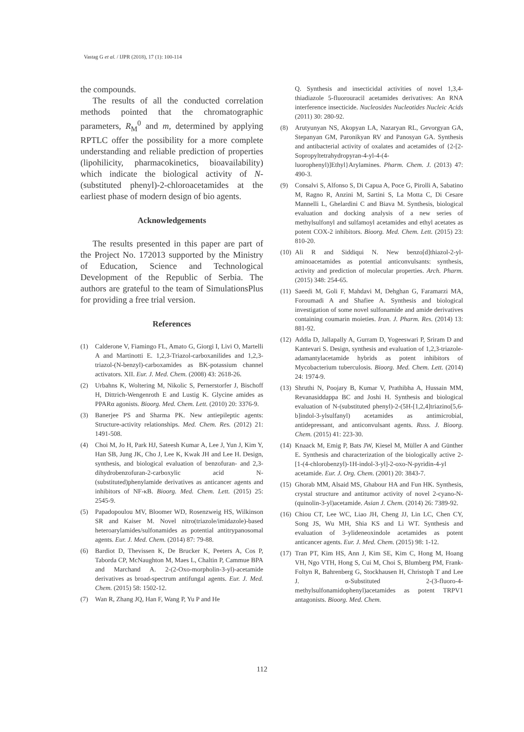Vastag G et al. / IJPR (2018), 17 (1): 100-114
the compounds.
The results of all the conducted correlation methods pointed that the chromatographic parameters, R<sub>M</sub><sup>0</sup> and m, determined by applying RPTLC offer the possibility for a more complete understanding and reliable prediction of properties (lipohilicity, pharmacokinetics, bioavailability) which indicate the biological activity of N-(substituted phenyl)-2-chloroacetamides at the earliest phase of modern design of bio agents.
Acknowledgements
The results presented in this paper are part of the Project No. 172013 supported by the Ministry of Education, Science and Technological Development of the Republic of Serbia. The authors are grateful to the team of SimulationsPlus for providing a free trial version.
References
(1) Calderone V, Fiamingo FL, Amato G, Giorgi I, Livi O, Martelli A and Martinotti E. 1,2,3-Triazol-carboxanilides and 1,2,3-triazol-(N-benzyl)-carboxamides as BK-potassium channel activators. XII. Eur. J. Med. Chem. (2008) 43: 2618-26.
(2) Urbahns K, Woltering M, Nikolic S, Pernerstorfer J, Bischoff H, Dittrich-Wengenroth E and Lustig K. Glycine amides as PPARα agonists. Bioorg. Med. Chem. Lett. (2010) 20: 3376-9.
(3) Banerjee PS and Sharma PK. New antiepileptic agents: Structure-activity relationships. Med. Chem. Res. (2012) 21: 1491-508.
(4) Choi M, Jo H, Park HJ, Sateesh Kumar A, Lee J, Yun J, Kim Y, Han SB, Jung JK, Cho J, Lee K, Kwak JH and Lee H. Design, synthesis, and biological evaluation of benzofuran- and 2,3-dihydrobenzofuran-2-carboxylic acid N-(substituted)phenylamide derivatives as anticancer agents and inhibitors of NF-κB. Bioorg. Med. Chem. Lett. (2015) 25: 2545-9.
(5) Papadopoulou MV, Bloomer WD, Rosenzweig HS, Wilkinson SR and Kaiser M. Novel nitro(triazole/imidazole)-based heteroarylamides/sulfonamides as potential antitrypanosomal agents. Eur. J. Med. Chem. (2014) 87: 79-88.
(6) Bardiot D, Thevissen K, De Brucker K, Peeters A, Cos P, Taborda CP, McNaughton M, Maes L, Chaltin P, Cammue BPA and Marchand A. 2-(2-Oxo-morpholin-3-yl)-acetamide derivatives as broad-spectrum antifungal agents. Eur. J. Med. Chem. (2015) 58: 1502-12.
(7) Wan R, Zhang JQ, Han F, Wang P, Yu P and He
Q. Synthesis and insecticidal activities of novel 1,3,4-thiadiazole 5-fluorouracil acetamides derivatives: An RNA interference insecticide. Nucleosides Nucleotides Nucleic Acids (2011) 30: 280-92.
(8) Arutyunyan NS, Akopyan LA, Nazaryan RL, Gevorgyan GA, Stepanyan GM, Paronikyan RV and Panosyan GA. Synthesis and antibacterial activity of oxalates and acetamides of {2-[2-Sopropyltetrahydropyran-4-yl-4-(4-luorophenyl)]Ethyl}Arylamines. Pharm. Chem. J. (2013) 47: 490-3.
(9) Consalvi S, Alfonso S, Di Capua A, Poce G, Pirolli A, Sabatino M, Ragno R, Anzini M, Sartini S, La Motta C, Di Cesare Mannelli L, Ghelardini C and Biava M. Synthesis, biological evaluation and docking analysis of a new series of methylsulfonyl and sulfamoyl acetamides and ethyl acetates as potent COX-2 inhibitors. Bioorg. Med. Chem. Lett. (2015) 23: 810-20.
(10) Ali R and Siddiqui N. New benzo[d]thiazol-2-yl-aminoacetamides as potential anticonvulsants: synthesis, activity and prediction of molecular properties. Arch. Pharm. (2015) 348: 254-65.
(11) Saeedi M, Goli F, Mahdavi M, Dehghan G, Faramarzi MA, Foroumadi A and Shafiee A. Synthesis and biological investigation of some novel sulfonamide and amide derivatives containing coumarin moieties. Iran. J. Pharm. Res. (2014) 13: 881-92.
(12) Addla D, Jallapally A, Gurram D, Yogeeswari P, Sriram D and Kantevari S. Design, synthesis and evaluation of 1,2,3-triazole-adamantylacetamide hybrids as potent inhibitors of Mycobacterium tuberculosis. Bioorg. Med. Chem. Lett. (2014) 24: 1974-9.
(13) Shruthi N, Poojary B, Kumar V, Prathibha A, Hussain MM, Revanasiddappa BC and Joshi H. Synthesis and biological evaluation of N-(substituted phenyl)-2-(5H-[1,2,4]triazino[5,6-b]indol-3-ylsulfanyl) acetamides as antimicrobial, antidepressant, and anticonvulsant agents. Russ. J. Bioorg. Chem. (2015) 41: 223-30.
(14) Knaack M, Emig P, Bats JW, Kiesel M, Müller A and Günther E. Synthesis and characterization of the biologically active 2-[1-(4-chlorobenzyl)-1H-indol-3-yl]-2-oxo-N-pyridin-4-yl acetamide. Eur. J. Org. Chem. (2001) 20: 3843-7.
(15) Ghorab MM, Alsaid MS, Ghabour HA and Fun HK. Synthesis, crystal structure and antitumor activity of novel 2-cyano-N-(quinolin-3-yl)acetamide. Asian J. Chem. (2014) 26: 7389-92.
(16) Chiou CT, Lee WC, Liao JH, Cheng JJ, Lin LC, Chen CY, Song JS, Wu MH, Shia KS and Li WT. Synthesis and evaluation of 3-ylideneoxindole acetamides as potent anticancer agents. Eur. J. Med. Chem. (2015) 98: 1-12.
(17) Tran PT, Kim HS, Ann J, Kim SE, Kim C, Hong M, Hoang VH, Ngo VTH, Hong S, Cui M, Choi S, Blumberg PM, Frank-Foltyn R, Bahrenberg G, Stockhausen H, Christoph T and Lee J. α-Substituted 2-(3-fluoro-4-methylsulfonamidophenyl)acetamides as potent TRPV1 antagonists. Bioorg. Med. Chem.
112